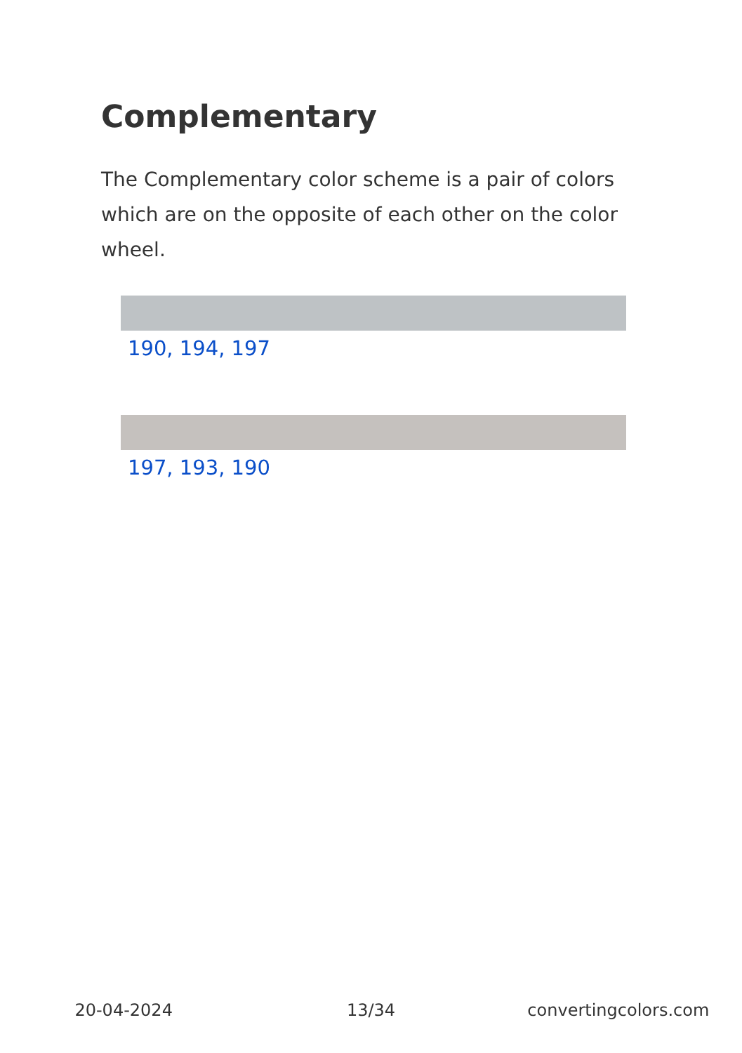Complementary
The Complementary color scheme is a pair of colors which are on the opposite of each other on the color wheel.
190, 194, 197
197, 193, 190
20-04-2024 13/34 convertingcolors.com